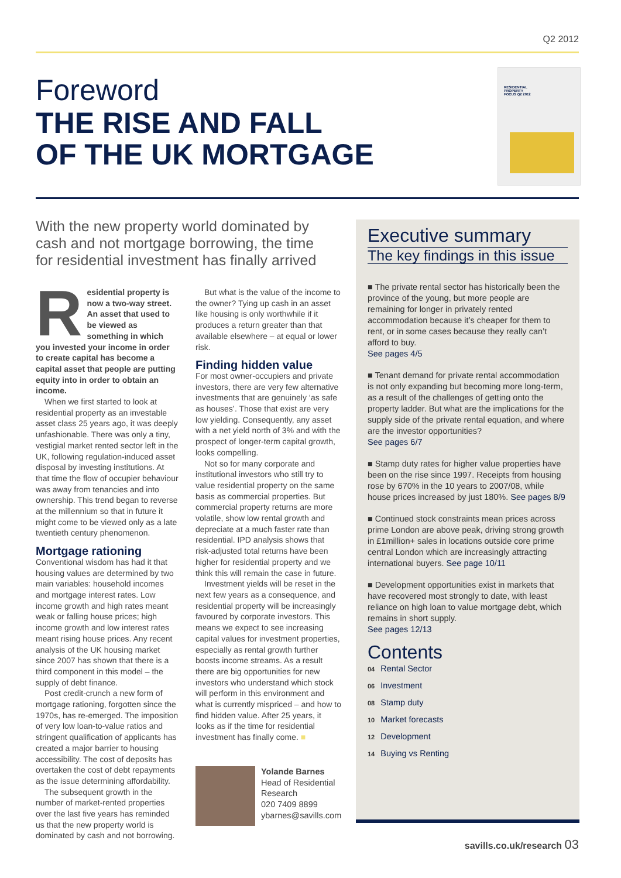Q2 2012
Foreword
THE RISE AND FALL
OF THE UK MORTGAGE
RESIDENTIAL
PROPERTY
FOCUS Q2 2012
With the new property world dominated by cash and not mortgage borrowing, the time for residential investment has finally arrived
Residential property is now a two-way street. An asset that used to be viewed as something in which you invested your income in order to create capital has become a capital asset that people are putting equity into in order to obtain an income.
When we first started to look at residential property as an investable asset class 25 years ago, it was deeply unfashionable. There was only a tiny, vestigial market rented sector left in the UK, following regulation-induced asset disposal by investing institutions. At that time the flow of occupier behaviour was away from tenancies and into ownership. This trend began to reverse at the millennium so that in future it might come to be viewed only as a late twentieth century phenomenon.
Mortgage rationing
Conventional wisdom has had it that housing values are determined by two main variables: household incomes and mortgage interest rates. Low income growth and high rates meant weak or falling house prices; high income growth and low interest rates meant rising house prices. Any recent analysis of the UK housing market since 2007 has shown that there is a third component in this model – the supply of debt finance.
Post credit-crunch a new form of mortgage rationing, forgotten since the 1970s, has re-emerged. The imposition of very low loan-to-value ratios and stringent qualification of applicants has created a major barrier to housing accessibility. The cost of deposits has overtaken the cost of debt repayments as the issue determining affordability.
The subsequent growth in the number of market-rented properties over the last five years has reminded us that the new property world is dominated by cash and not borrowing.
But what is the value of the income to the owner? Tying up cash in an asset like housing is only worthwhile if it produces a return greater than that available elsewhere – at equal or lower risk.
Finding hidden value
For most owner-occupiers and private investors, there are very few alternative investments that are genuinely ‘as safe as houses’. Those that exist are very low yielding. Consequently, any asset with a net yield north of 3% and with the prospect of longer-term capital growth, looks compelling.
Not so for many corporate and institutional investors who still try to value residential property on the same basis as commercial properties. But commercial property returns are more volatile, show low rental growth and depreciate at a much faster rate than residential. IPD analysis shows that risk-adjusted total returns have been higher for residential property and we think this will remain the case in future.
Investment yields will be reset in the next few years as a consequence, and residential property will be increasingly favoured by corporate investors. This means we expect to see increasing capital values for investment properties, especially as rental growth further boosts income streams. As a result there are big opportunities for new investors who understand which stock will perform in this environment and what is currently mispriced – and how to find hidden value. After 25 years, it looks as if the time for residential investment has finally come. ■
Yolande Barnes
Head of Residential Research
020 7409 8899
ybarnes@savills.com
Executive summary
The key findings in this issue
■ The private rental sector has historically been the province of the young, but more people are remaining for longer in privately rented accommodation because it’s cheaper for them to rent, or in some cases because they really can’t afford to buy.
See pages 4/5
■ Tenant demand for private rental accommodation is not only expanding but becoming more long-term, as a result of the challenges of getting onto the property ladder. But what are the implications for the supply side of the private rental equation, and where are the investor opportunities?
See pages 6/7
■ Stamp duty rates for higher value properties have been on the rise since 1997. Receipts from housing rose by 670% in the 10 years to 2007/08, while house prices increased by just 180%. See pages 8/9
■ Continued stock constraints mean prices across prime London are above peak, driving strong growth in £1million+ sales in locations outside core prime central London which are increasingly attracting international buyers. See page 10/11
■ Development opportunities exist in markets that have recovered most strongly to date, with least reliance on high loan to value mortgage debt, which remains in short supply.
See pages 12/13
Contents
04 Rental Sector
06 Investment
08 Stamp duty
10 Market forecasts
12 Development
14 Buying vs Renting
savills.co.uk/research 03